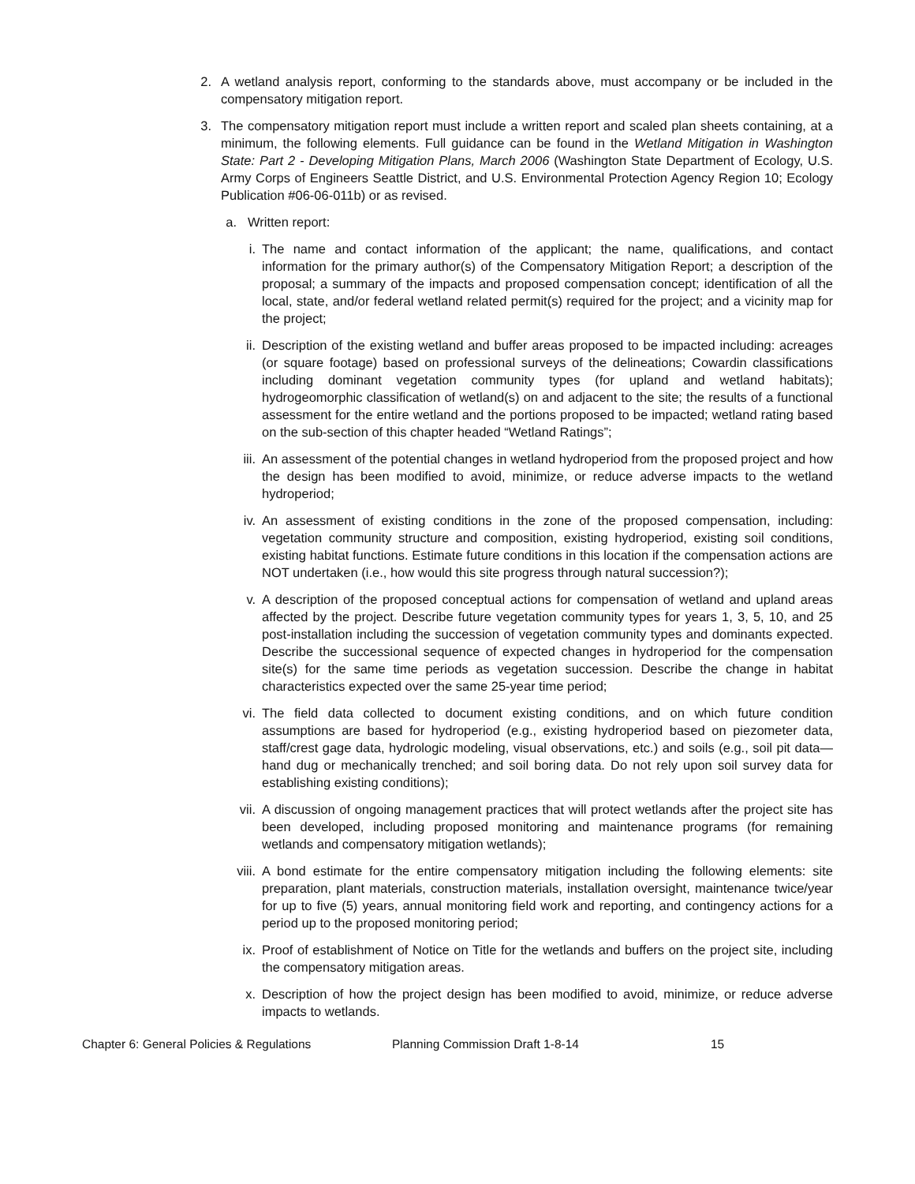2. A wetland analysis report, conforming to the standards above, must accompany or be included in the compensatory mitigation report.
3. The compensatory mitigation report must include a written report and scaled plan sheets containing, at a minimum, the following elements. Full guidance can be found in the Wetland Mitigation in Washington State: Part 2 - Developing Mitigation Plans, March 2006 (Washington State Department of Ecology, U.S. Army Corps of Engineers Seattle District, and U.S. Environmental Protection Agency Region 10; Ecology Publication #06-06-011b) or as revised.
a. Written report:
i. The name and contact information of the applicant; the name, qualifications, and contact information for the primary author(s) of the Compensatory Mitigation Report; a description of the proposal; a summary of the impacts and proposed compensation concept; identification of all the local, state, and/or federal wetland related permit(s) required for the project; and a vicinity map for the project;
ii. Description of the existing wetland and buffer areas proposed to be impacted including: acreages (or square footage) based on professional surveys of the delineations; Cowardin classifications including dominant vegetation community types (for upland and wetland habitats); hydrogeomorphic classification of wetland(s) on and adjacent to the site; the results of a functional assessment for the entire wetland and the portions proposed to be impacted; wetland rating based on the sub-section of this chapter headed “Wetland Ratings”;
iii. An assessment of the potential changes in wetland hydroperiod from the proposed project and how the design has been modified to avoid, minimize, or reduce adverse impacts to the wetland hydroperiod;
iv. An assessment of existing conditions in the zone of the proposed compensation, including: vegetation community structure and composition, existing hydroperiod, existing soil conditions, existing habitat functions. Estimate future conditions in this location if the compensation actions are NOT undertaken (i.e., how would this site progress through natural succession?);
v. A description of the proposed conceptual actions for compensation of wetland and upland areas affected by the project. Describe future vegetation community types for years 1, 3, 5, 10, and 25 post-installation including the succession of vegetation community types and dominants expected. Describe the successional sequence of expected changes in hydroperiod for the compensation site(s) for the same time periods as vegetation succession. Describe the change in habitat characteristics expected over the same 25-year time period;
vi. The field data collected to document existing conditions, and on which future condition assumptions are based for hydroperiod (e.g., existing hydroperiod based on piezometer data, staff/crest gage data, hydrologic modeling, visual observations, etc.) and soils (e.g., soil pit data—hand dug or mechanically trenched; and soil boring data. Do not rely upon soil survey data for establishing existing conditions);
vii. A discussion of ongoing management practices that will protect wetlands after the project site has been developed, including proposed monitoring and maintenance programs (for remaining wetlands and compensatory mitigation wetlands);
viii.
A bond estimate for the entire compensatory mitigation including the following elements: site preparation, plant materials, construction materials, installation oversight, maintenance twice/year for up to five (5) years, annual monitoring field work and reporting, and contingency actions for a period up to the proposed monitoring period;
ix. Proof of establishment of Notice on Title for the wetlands and buffers on the project site, including the compensatory mitigation areas.
x. Description of how the project design has been modified to avoid, minimize, or reduce adverse impacts to wetlands.
Chapter 6: General Policies & Regulations Planning Commission Draft 1-8-14 15